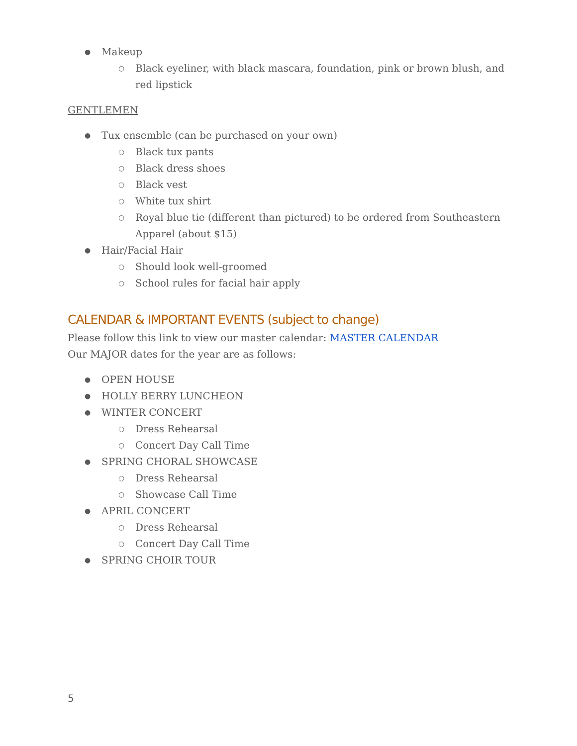● Makeup
○ Black eyeliner, with black mascara, foundation, pink or brown blush, and red lipstick
GENTLEMEN
● Tux ensemble (can be purchased on your own)
○ Black tux pants
○ Black dress shoes
○ Black vest
○ White tux shirt
○ Royal blue tie (different than pictured) to be ordered from Southeastern Apparel (about $15)
● Hair/Facial Hair
○ Should look well-groomed
○ School rules for facial hair apply
CALENDAR & IMPORTANT EVENTS (subject to change)
Please follow this link to view our master calendar: MASTER CALENDAR
Our MAJOR dates for the year are as follows:
● OPEN HOUSE
● HOLLY BERRY LUNCHEON
● WINTER CONCERT
○ Dress Rehearsal
○ Concert Day Call Time
● SPRING CHORAL SHOWCASE
○ Dress Rehearsal
○ Showcase Call Time
● APRIL CONCERT
○ Dress Rehearsal
○ Concert Day Call Time
● SPRING CHOIR TOUR
5